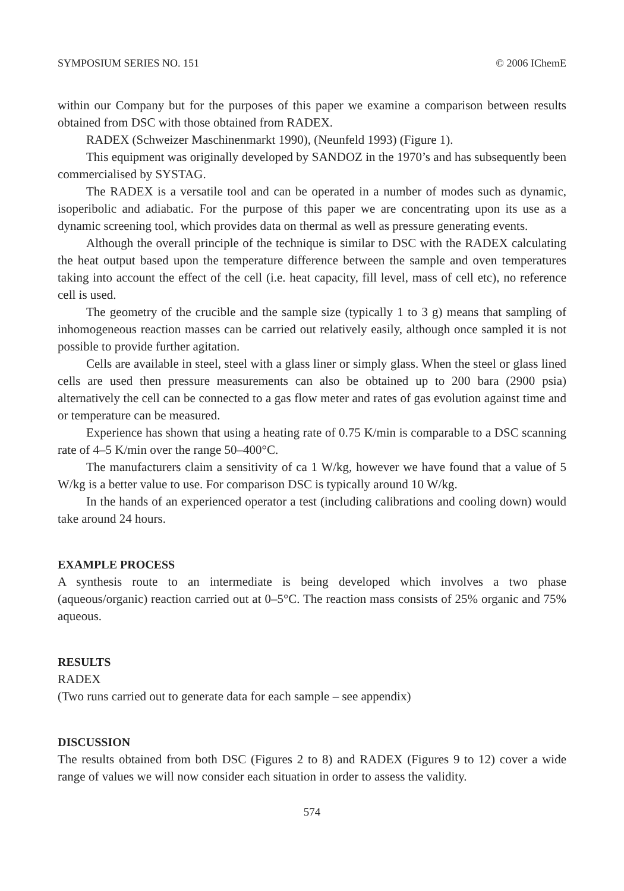SYMPOSIUM SERIES NO. 151 © 2006 IChemE
within our Company but for the purposes of this paper we examine a comparison between results obtained from DSC with those obtained from RADEX.
RADEX (Schweizer Maschinenmarkt 1990), (Neunfeld 1993) (Figure 1).
This equipment was originally developed by SANDOZ in the 1970’s and has subsequently been commercialised by SYSTAG.
The RADEX is a versatile tool and can be operated in a number of modes such as dynamic, isoperibolic and adiabatic. For the purpose of this paper we are concentrating upon its use as a dynamic screening tool, which provides data on thermal as well as pressure generating events.
Although the overall principle of the technique is similar to DSC with the RADEX calculating the heat output based upon the temperature difference between the sample and oven temperatures taking into account the effect of the cell (i.e. heat capacity, fill level, mass of cell etc), no reference cell is used.
The geometry of the crucible and the sample size (typically 1 to 3 g) means that sampling of inhomogeneous reaction masses can be carried out relatively easily, although once sampled it is not possible to provide further agitation.
Cells are available in steel, steel with a glass liner or simply glass. When the steel or glass lined cells are used then pressure measurements can also be obtained up to 200 bara (2900 psia) alternatively the cell can be connected to a gas flow meter and rates of gas evolution against time and or temperature can be measured.
Experience has shown that using a heating rate of 0.75 K/min is comparable to a DSC scanning rate of 4–5 K/min over the range 50–400°C.
The manufacturers claim a sensitivity of ca 1 W/kg, however we have found that a value of 5 W/kg is a better value to use. For comparison DSC is typically around 10 W/kg.
In the hands of an experienced operator a test (including calibrations and cooling down) would take around 24 hours.
EXAMPLE PROCESS
A synthesis route to an intermediate is being developed which involves a two phase (aqueous/organic) reaction carried out at 0–5°C. The reaction mass consists of 25% organic and 75% aqueous.
RESULTS
RADEX
(Two runs carried out to generate data for each sample – see appendix)
DISCUSSION
The results obtained from both DSC (Figures 2 to 8) and RADEX (Figures 9 to 12) cover a wide range of values we will now consider each situation in order to assess the validity.
574